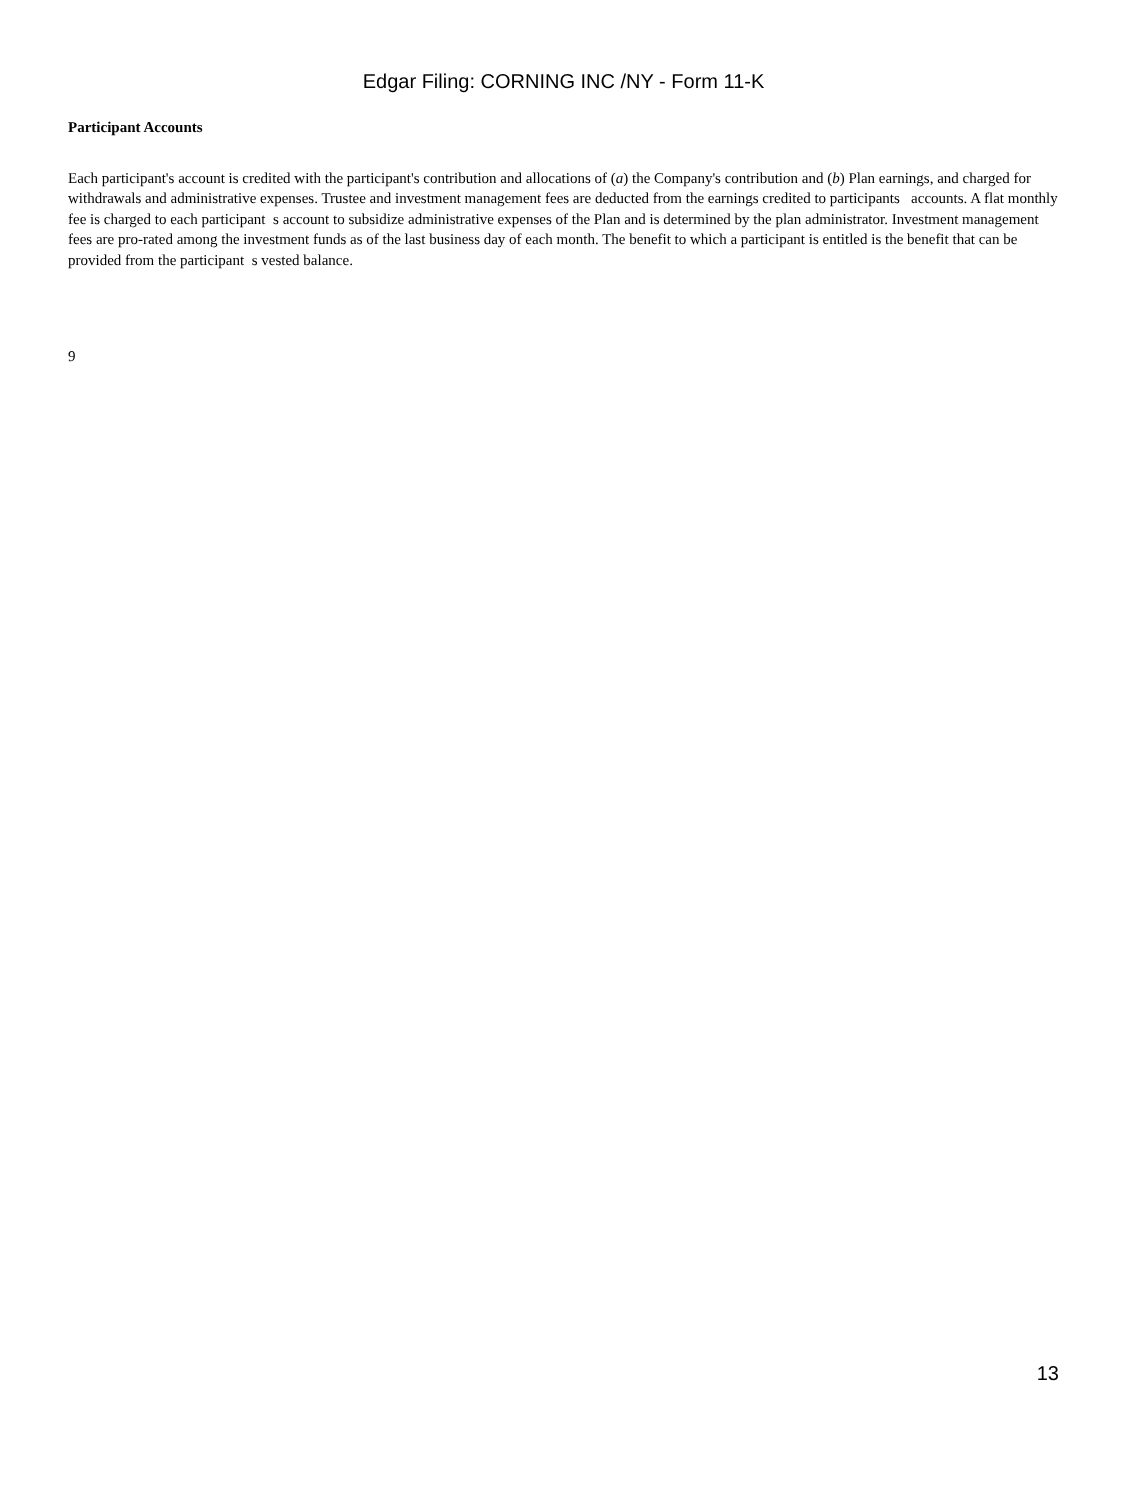Edgar Filing: CORNING INC /NY - Form 11-K
Participant Accounts
Each participant's account is credited with the participant's contribution and allocations of (a) the Company's contribution and (b) Plan earnings, and charged for withdrawals and administrative expenses. Trustee and investment management fees are deducted from the earnings credited to participants accounts. A flat monthly fee is charged to each participant s account to subsidize administrative expenses of the Plan and is determined by the plan administrator. Investment management fees are pro-rated among the investment funds as of the last business day of each month. The benefit to which a participant is entitled is the benefit that can be provided from the participant s vested balance.
9
13